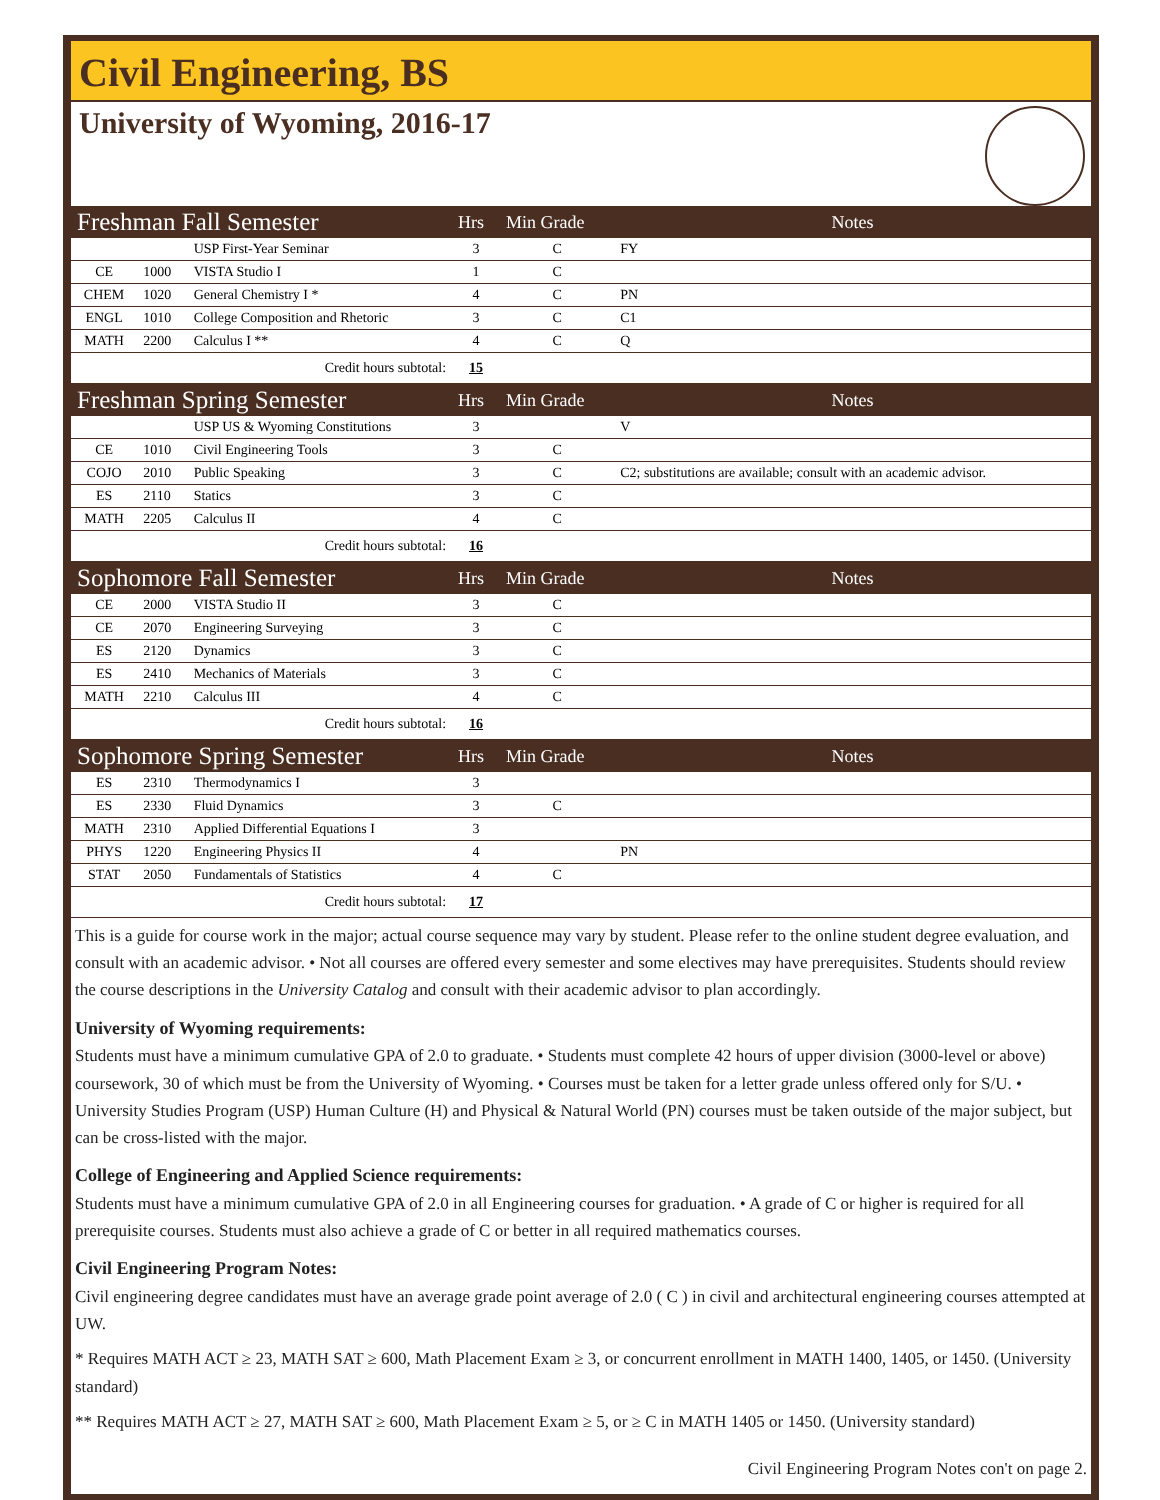Civil Engineering, BS
University of Wyoming, 2016-17
| Freshman Fall Semester | | | Hrs | Min Grade | Notes |
| --- | --- | --- | --- | --- | --- |
| | | USP First-Year Seminar | 3 | C | FY |
| CE | 1000 | VISTA Studio I | 1 | C | |
| CHEM | 1020 | General Chemistry I * | 4 | C | PN |
| ENGL | 1010 | College Composition and Rhetoric | 3 | C | C1 |
| MATH | 2200 | Calculus I ** | 4 | C | Q |
| Credit hours subtotal: | | | 15 | | |
| Freshman Spring Semester | | | Hrs | Min Grade | Notes |
| | | USP US & Wyoming Constitutions | 3 | | V |
| CE | 1010 | Civil Engineering Tools | 3 | C | |
| COJO | 2010 | Public Speaking | 3 | C | C2; substitutions are available; consult with an academic advisor. |
| ES | 2110 | Statics | 3 | C | |
| MATH | 2205 | Calculus II | 4 | C | |
| Credit hours subtotal: | | | 16 | | |
| Sophomore Fall Semester | | | Hrs | Min Grade | Notes |
| CE | 2000 | VISTA Studio II | 3 | C | |
| CE | 2070 | Engineering Surveying | 3 | C | |
| ES | 2120 | Dynamics | 3 | C | |
| ES | 2410 | Mechanics of Materials | 3 | C | |
| MATH | 2210 | Calculus III | 4 | C | |
| Credit hours subtotal: | | | 16 | | |
| Sophomore Spring Semester | | | Hrs | Min Grade | Notes |
| ES | 2310 | Thermodynamics I | 3 | | |
| ES | 2330 | Fluid Dynamics | 3 | C | |
| MATH | 2310 | Applied Differential Equations I | 3 | | |
| PHYS | 1220 | Engineering Physics II | 4 | | PN |
| STAT | 2050 | Fundamentals of Statistics | 4 | C | |
| Credit hours subtotal: | | | 17 | | |
This is a guide for course work in the major; actual course sequence may vary by student. Please refer to the online student degree evaluation, and consult with an academic advisor. • Not all courses are offered every semester and some electives may have prerequisites. Students should review the course descriptions in the University Catalog and consult with their academic advisor to plan accordingly.
University of Wyoming requirements:
Students must have a minimum cumulative GPA of 2.0 to graduate. • Students must complete 42 hours of upper division (3000-level or above) coursework, 30 of which must be from the University of Wyoming. • Courses must be taken for a letter grade unless offered only for S/U. • University Studies Program (USP) Human Culture (H) and Physical & Natural World (PN) courses must be taken outside of the major subject, but can be cross-listed with the major.
College of Engineering and Applied Science requirements:
Students must have a minimum cumulative GPA of 2.0 in all Engineering courses for graduation. • A grade of C or higher is required for all prerequisite courses. Students must also achieve a grade of C or better in all required mathematics courses.
Civil Engineering Program Notes:
Civil engineering degree candidates must have an average grade point average of 2.0 ( C ) in civil and architectural engineering courses attempted at UW.
* Requires MATH ACT ≥ 23, MATH SAT ≥ 600, Math Placement Exam ≥ 3, or concurrent enrollment in MATH 1400, 1405, or 1450. (University standard)
** Requires MATH ACT ≥ 27, MATH SAT ≥ 600, Math Placement Exam ≥ 5, or ≥ C in MATH 1405 or 1450. (University standard)
Civil Engineering Program Notes con't on page 2.